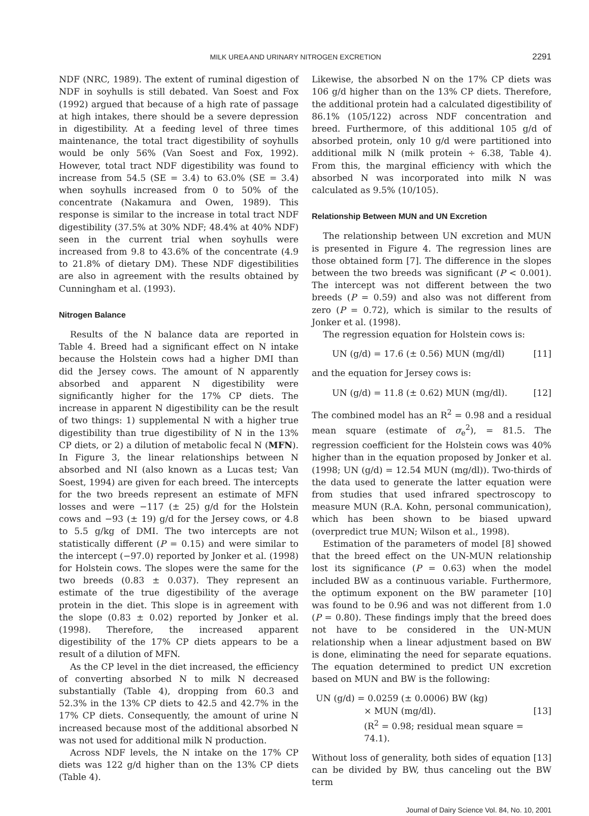MILK UREA AND URINARY NITROGEN EXCRETION 2291
NDF (NRC, 1989). The extent of ruminal digestion of NDF in soyhulls is still debated. Van Soest and Fox (1992) argued that because of a high rate of passage at high intakes, there should be a severe depression in digestibility. At a feeding level of three times maintenance, the total tract digestibility of soyhulls would be only 56% (Van Soest and Fox, 1992). However, total tract NDF digestibility was found to increase from 54.5 (SE = 3.4) to 63.0% (SE = 3.4) when soyhulls increased from 0 to 50% of the concentrate (Nakamura and Owen, 1989). This response is similar to the increase in total tract NDF digestibility (37.5% at 30% NDF; 48.4% at 40% NDF) seen in the current trial when soyhulls were increased from 9.8 to 43.6% of the concentrate (4.9 to 21.8% of dietary DM). These NDF digestibilities are also in agreement with the results obtained by Cunningham et al. (1993).
Nitrogen Balance
Results of the N balance data are reported in Table 4. Breed had a significant effect on N intake because the Holstein cows had a higher DMI than did the Jersey cows. The amount of N apparently absorbed and apparent N digestibility were significantly higher for the 17% CP diets. The increase in apparent N digestibility can be the result of two things: 1) supplemental N with a higher true digestibility than true digestibility of N in the 13% CP diets, or 2) a dilution of metabolic fecal N (MFN). In Figure 3, the linear relationships between N absorbed and NI (also known as a Lucas test; Van Soest, 1994) are given for each breed. The intercepts for the two breeds represent an estimate of MFN losses and were −117 (± 25) g/d for the Holstein cows and −93 (± 19) g/d for the Jersey cows, or 4.8 to 5.5 g/kg of DMI. The two intercepts are not statistically different (P = 0.15) and were similar to the intercept (−97.0) reported by Jonker et al. (1998) for Holstein cows. The slopes were the same for the two breeds (0.83 ± 0.037). They represent an estimate of the true digestibility of the average protein in the diet. This slope is in agreement with the slope (0.83 ± 0.02) reported by Jonker et al. (1998). Therefore, the increased apparent digestibility of the 17% CP diets appears to be a result of a dilution of MFN.
As the CP level in the diet increased, the efficiency of converting absorbed N to milk N decreased substantially (Table 4), dropping from 60.3 and 52.3% in the 13% CP diets to 42.5 and 42.7% in the 17% CP diets. Consequently, the amount of urine N increased because most of the additional absorbed N was not used for additional milk N production.
Across NDF levels, the N intake on the 17% CP diets was 122 g/d higher than on the 13% CP diets (Table 4).
Likewise, the absorbed N on the 17% CP diets was 106 g/d higher than on the 13% CP diets. Therefore, the additional protein had a calculated digestibility of 86.1% (105/122) across NDF concentration and breed. Furthermore, of this additional 105 g/d of absorbed protein, only 10 g/d were partitioned into additional milk N (milk protein ÷ 6.38, Table 4). From this, the marginal efficiency with which the absorbed N was incorporated into milk N was calculated as 9.5% (10/105).
Relationship Between MUN and UN Excretion
The relationship between UN excretion and MUN is presented in Figure 4. The regression lines are those obtained form [7]. The difference in the slopes between the two breeds was significant (P < 0.001). The intercept was not different between the two breeds (P = 0.59) and also was not different from zero (P = 0.72), which is similar to the results of Jonker et al. (1998).
The regression equation for Holstein cows is:
UN (g/d) = 17.6 (± 0.56) MUN (mg/dl) [11]
and the equation for Jersey cows is:
UN (g/d) = 11.8 (± 0.62) MUN (mg/dl). [12]
The combined model has an R<sup>2</sup> = 0.98 and a residual mean square (estimate of σ<sub>e</sub><sup>2</sup>), = 81.5. The regression coefficient for the Holstein cows was 40% higher than in the equation proposed by Jonker et al. (1998; UN (g/d) = 12.54 MUN (mg/dl)). Two-thirds of the data used to generate the latter equation were from studies that used infrared spectroscopy to measure MUN (R.A. Kohn, personal communication), which has been shown to be biased upward (overpredict true MUN; Wilson et al., 1998).
Estimation of the parameters of model [8] showed that the breed effect on the UN-MUN relationship lost its significance (P = 0.63) when the model included BW as a continuous variable. Furthermore, the optimum exponent on the BW parameter [10] was found to be 0.96 and was not different from 1.0 (P = 0.80). These findings imply that the breed does not have to be considered in the UN-MUN relationship when a linear adjustment based on BW is done, eliminating the need for separate equations. The equation determined to predict UN excretion based on MUN and BW is the following:
UN (g/d) = 0.0259 (± 0.0006) BW (kg)
× MUN (mg/dl). [13]
(R<sup>2</sup> = 0.98; residual mean square = 74.1).
Without loss of generality, both sides of equation [13] can be divided by BW, thus canceling out the BW term
Journal of Dairy Science Vol. 84, No. 10, 2001